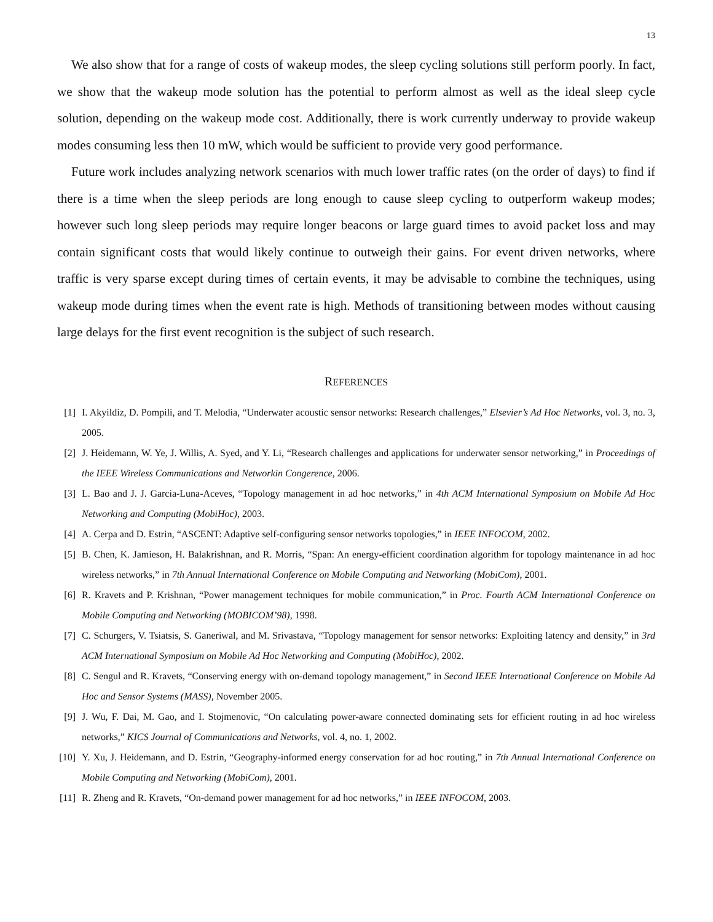13
We also show that for a range of costs of wakeup modes, the sleep cycling solutions still perform poorly. In fact, we show that the wakeup mode solution has the potential to perform almost as well as the ideal sleep cycle solution, depending on the wakeup mode cost. Additionally, there is work currently underway to provide wakeup modes consuming less then 10 mW, which would be sufficient to provide very good performance.
Future work includes analyzing network scenarios with much lower traffic rates (on the order of days) to find if there is a time when the sleep periods are long enough to cause sleep cycling to outperform wakeup modes; however such long sleep periods may require longer beacons or large guard times to avoid packet loss and may contain significant costs that would likely continue to outweigh their gains. For event driven networks, where traffic is very sparse except during times of certain events, it may be advisable to combine the techniques, using wakeup mode during times when the event rate is high. Methods of transitioning between modes without causing large delays for the first event recognition is the subject of such research.
REFERENCES
[1] I. Akyildiz, D. Pompili, and T. Melodia, “Underwater acoustic sensor networks: Research challenges,” Elsevier’s Ad Hoc Networks, vol. 3, no. 3, 2005.
[2] J. Heidemann, W. Ye, J. Willis, A. Syed, and Y. Li, “Research challenges and applications for underwater sensor networking,” in Proceedings of the IEEE Wireless Communications and Networkin Congerence, 2006.
[3] L. Bao and J. J. Garcia-Luna-Aceves, “Topology management in ad hoc networks,” in 4th ACM International Symposium on Mobile Ad Hoc Networking and Computing (MobiHoc), 2003.
[4] A. Cerpa and D. Estrin, “ASCENT: Adaptive self-configuring sensor networks topologies,” in IEEE INFOCOM, 2002.
[5] B. Chen, K. Jamieson, H. Balakrishnan, and R. Morris, “Span: An energy-efficient coordination algorithm for topology maintenance in ad hoc wireless networks,” in 7th Annual International Conference on Mobile Computing and Networking (MobiCom), 2001.
[6] R. Kravets and P. Krishnan, “Power management techniques for mobile communication,” in Proc. Fourth ACM International Conference on Mobile Computing and Networking (MOBICOM’98), 1998.
[7] C. Schurgers, V. Tsiatsis, S. Ganeriwal, and M. Srivastava, “Topology management for sensor networks: Exploiting latency and density,” in 3rd ACM International Symposium on Mobile Ad Hoc Networking and Computing (MobiHoc), 2002.
[8] C. Sengul and R. Kravets, “Conserving energy with on-demand topology management,” in Second IEEE International Conference on Mobile Ad Hoc and Sensor Systems (MASS), November 2005.
[9] J. Wu, F. Dai, M. Gao, and I. Stojmenovic, “On calculating power-aware connected dominating sets for efficient routing in ad hoc wireless networks,” KICS Journal of Communications and Networks, vol. 4, no. 1, 2002.
[10] Y. Xu, J. Heidemann, and D. Estrin, “Geography-informed energy conservation for ad hoc routing,” in 7th Annual International Conference on Mobile Computing and Networking (MobiCom), 2001.
[11] R. Zheng and R. Kravets, “On-demand power management for ad hoc networks,” in IEEE INFOCOM, 2003.